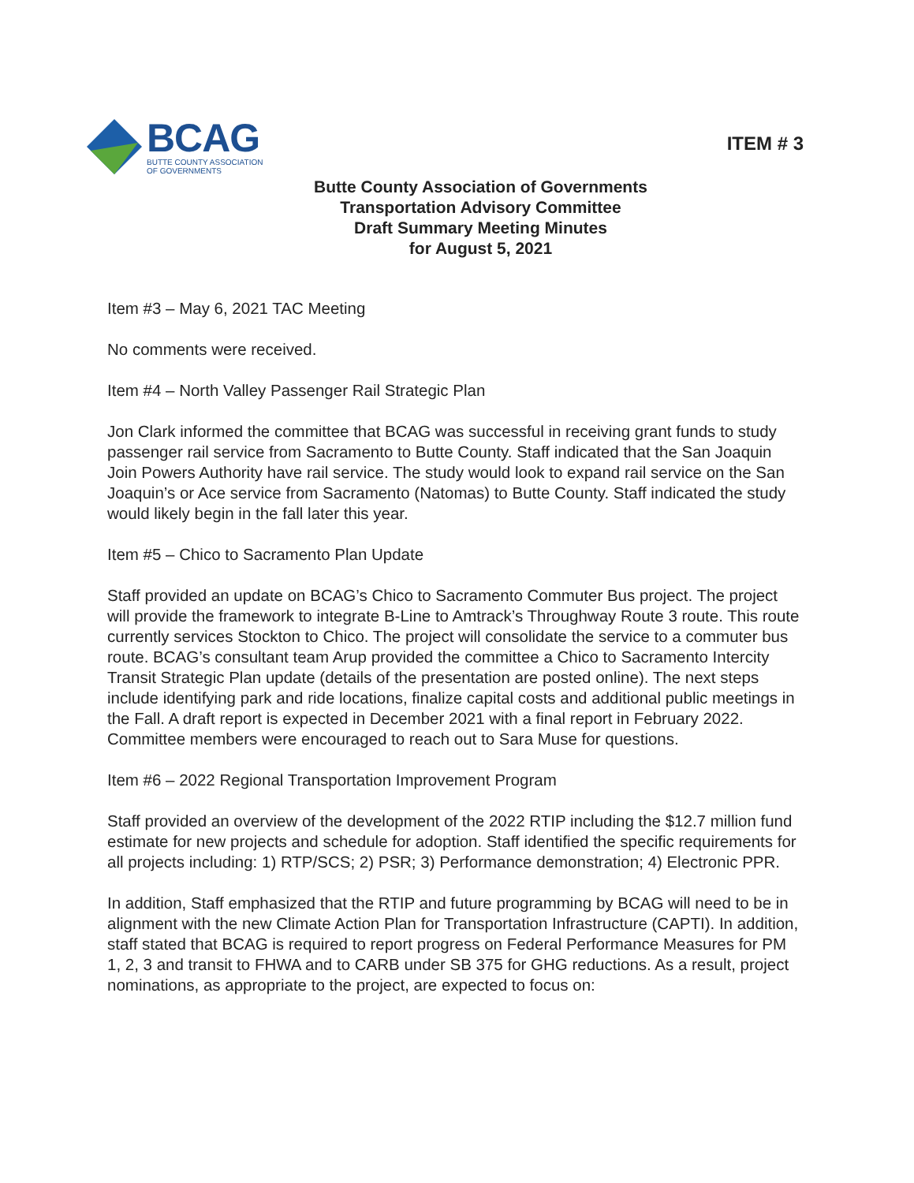BCAG
BUTTE COUNTY ASSOCIATION
OF GOVERNMENTS
ITEM # 3
Butte County Association of Governments
Transportation Advisory Committee
Draft Summary Meeting Minutes
for August 5, 2021
Item #3 – May 6, 2021 TAC Meeting
No comments were received.
Item #4 – North Valley Passenger Rail Strategic Plan
Jon Clark informed the committee that BCAG was successful in receiving grant funds to study passenger rail service from Sacramento to Butte County. Staff indicated that the San Joaquin Join Powers Authority have rail service. The study would look to expand rail service on the San Joaquin’s or Ace service from Sacramento (Natomas) to Butte County. Staff indicated the study would likely begin in the fall later this year.
Item #5 – Chico to Sacramento Plan Update
Staff provided an update on BCAG’s Chico to Sacramento Commuter Bus project. The project will provide the framework to integrate B-Line to Amtrack’s Throughway Route 3 route. This route currently services Stockton to Chico. The project will consolidate the service to a commuter bus route. BCAG’s consultant team Arup provided the committee a Chico to Sacramento Intercity Transit Strategic Plan update (details of the presentation are posted online). The next steps include identifying park and ride locations, finalize capital costs and additional public meetings in the Fall. A draft report is expected in December 2021 with a final report in February 2022. Committee members were encouraged to reach out to Sara Muse for questions.
Item #6 – 2022 Regional Transportation Improvement Program
Staff provided an overview of the development of the 2022 RTIP including the $12.7 million fund estimate for new projects and schedule for adoption. Staff identified the specific requirements for all projects including: 1) RTP/SCS; 2) PSR; 3) Performance demonstration; 4) Electronic PPR.
In addition, Staff emphasized that the RTIP and future programming by BCAG will need to be in alignment with the new Climate Action Plan for Transportation Infrastructure (CAPTI). In addition, staff stated that BCAG is required to report progress on Federal Performance Measures for PM 1, 2, 3 and transit to FHWA and to CARB under SB 375 for GHG reductions. As a result, project nominations, as appropriate to the project, are expected to focus on: